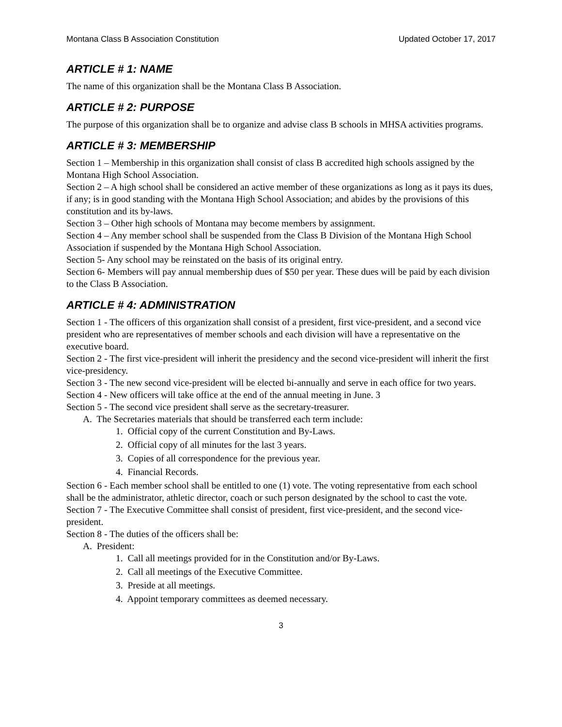Montana Class B Association Constitution Updated October 17, 2017
ARTICLE # 1: NAME
The name of this organization shall be the Montana Class B Association.
ARTICLE # 2: PURPOSE
The purpose of this organization shall be to organize and advise class B schools in MHSA activities programs.
ARTICLE # 3: MEMBERSHIP
Section 1 – Membership in this organization shall consist of class B accredited high schools assigned by the Montana High School Association.
Section 2 – A high school shall be considered an active member of these organizations as long as it pays its dues, if any; is in good standing with the Montana High School Association; and abides by the provisions of this constitution and its by-laws.
Section 3 – Other high schools of Montana may become members by assignment.
Section 4 – Any member school shall be suspended from the Class B Division of the Montana High School Association if suspended by the Montana High School Association.
Section 5- Any school may be reinstated on the basis of its original entry.
Section 6- Members will pay annual membership dues of $50 per year. These dues will be paid by each division to the Class B Association.
ARTICLE # 4: ADMINISTRATION
Section 1 - The officers of this organization shall consist of a president, first vice-president, and a second vice president who are representatives of member schools and each division will have a representative on the executive board.
Section 2 - The first vice-president will inherit the presidency and the second vice-president will inherit the first vice-presidency.
Section 3 - The new second vice-president will be elected bi-annually and serve in each office for two years.
Section 4 - New officers will take office at the end of the annual meeting in June. 3
Section 5 - The second vice president shall serve as the secretary-treasurer.
A. The Secretaries materials that should be transferred each term include:
1. Official copy of the current Constitution and By-Laws.
2. Official copy of all minutes for the last 3 years.
3. Copies of all correspondence for the previous year.
4. Financial Records.
Section 6 - Each member school shall be entitled to one (1) vote. The voting representative from each school shall be the administrator, athletic director, coach or such person designated by the school to cast the vote.
Section 7 - The Executive Committee shall consist of president, first vice-president, and the second vice-president.
Section 8 - The duties of the officers shall be:
A. President:
1. Call all meetings provided for in the Constitution and/or By-Laws.
2. Call all meetings of the Executive Committee.
3. Preside at all meetings.
4. Appoint temporary committees as deemed necessary.
3